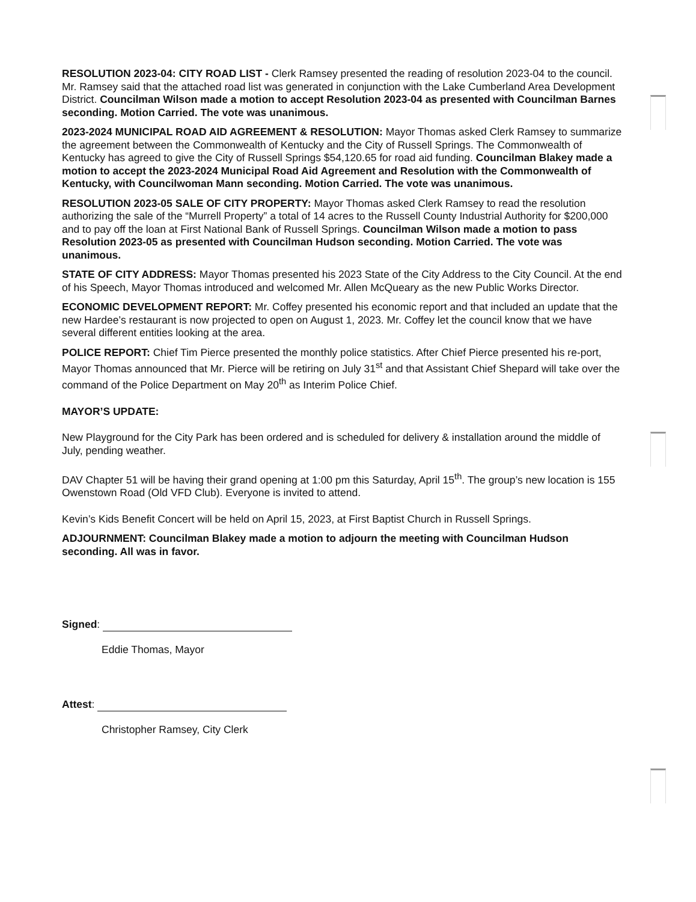RESOLUTION 2023-04: CITY ROAD LIST - Clerk Ramsey presented the reading of resolution 2023-04 to the council. Mr. Ramsey said that the attached road list was generated in conjunction with the Lake Cumberland Area Development District. Councilman Wilson made a motion to accept Resolution 2023-04 as presented with Councilman Barnes seconding. Motion Carried. The vote was unanimous.
2023-2024 MUNICIPAL ROAD AID AGREEMENT & RESOLUTION: Mayor Thomas asked Clerk Ramsey to summarize the agreement between the Commonwealth of Kentucky and the City of Russell Springs. The Commonwealth of Kentucky has agreed to give the City of Russell Springs $54,120.65 for road aid funding. Councilman Blakey made a motion to accept the 2023-2024 Municipal Road Aid Agreement and Resolution with the Commonwealth of Kentucky, with Councilwoman Mann seconding. Motion Carried. The vote was unanimous.
RESOLUTION 2023-05 SALE OF CITY PROPERTY: Mayor Thomas asked Clerk Ramsey to read the resolution authorizing the sale of the “Murrell Property” a total of 14 acres to the Russell County Industrial Authority for $200,000 and to pay off the loan at First National Bank of Russell Springs. Councilman Wilson made a motion to pass Resolution 2023-05 as presented with Councilman Hudson seconding. Motion Carried. The vote was unanimous.
STATE OF CITY ADDRESS: Mayor Thomas presented his 2023 State of the City Address to the City Council. At the end of his Speech, Mayor Thomas introduced and welcomed Mr. Allen McQueary as the new Public Works Director.
ECONOMIC DEVELOPMENT REPORT: Mr. Coffey presented his economic report and that included an update that the new Hardee’s restaurant is now projected to open on August 1, 2023. Mr. Coffey let the council know that we have several different entities looking at the area.
POLICE REPORT: Chief Tim Pierce presented the monthly police statistics. After Chief Pierce presented his re-port, Mayor Thomas announced that Mr. Pierce will be retiring on July 31<sup>st</sup> and that Assistant Chief Shepard will take over the command of the Police Department on May 20<sup>th</sup> as Interim Police Chief.
MAYOR’S UPDATE:
New Playground for the City Park has been ordered and is scheduled for delivery & installation around the middle of July, pending weather.
DAV Chapter 51 will be having their grand opening at 1:00 pm this Saturday, April 15<sup>th</sup>. The group’s new location is 155 Owenstown Road (Old VFD Club). Everyone is invited to attend.
Kevin’s Kids Benefit Concert will be held on April 15, 2023, at First Baptist Church in Russell Springs.
ADJOURNMENT: Councilman Blakey made a motion to adjourn the meeting with Councilman Hudson seconding. All was in favor.
Signed:
Eddie Thomas, Mayor
Attest:
Christopher Ramsey, City Clerk